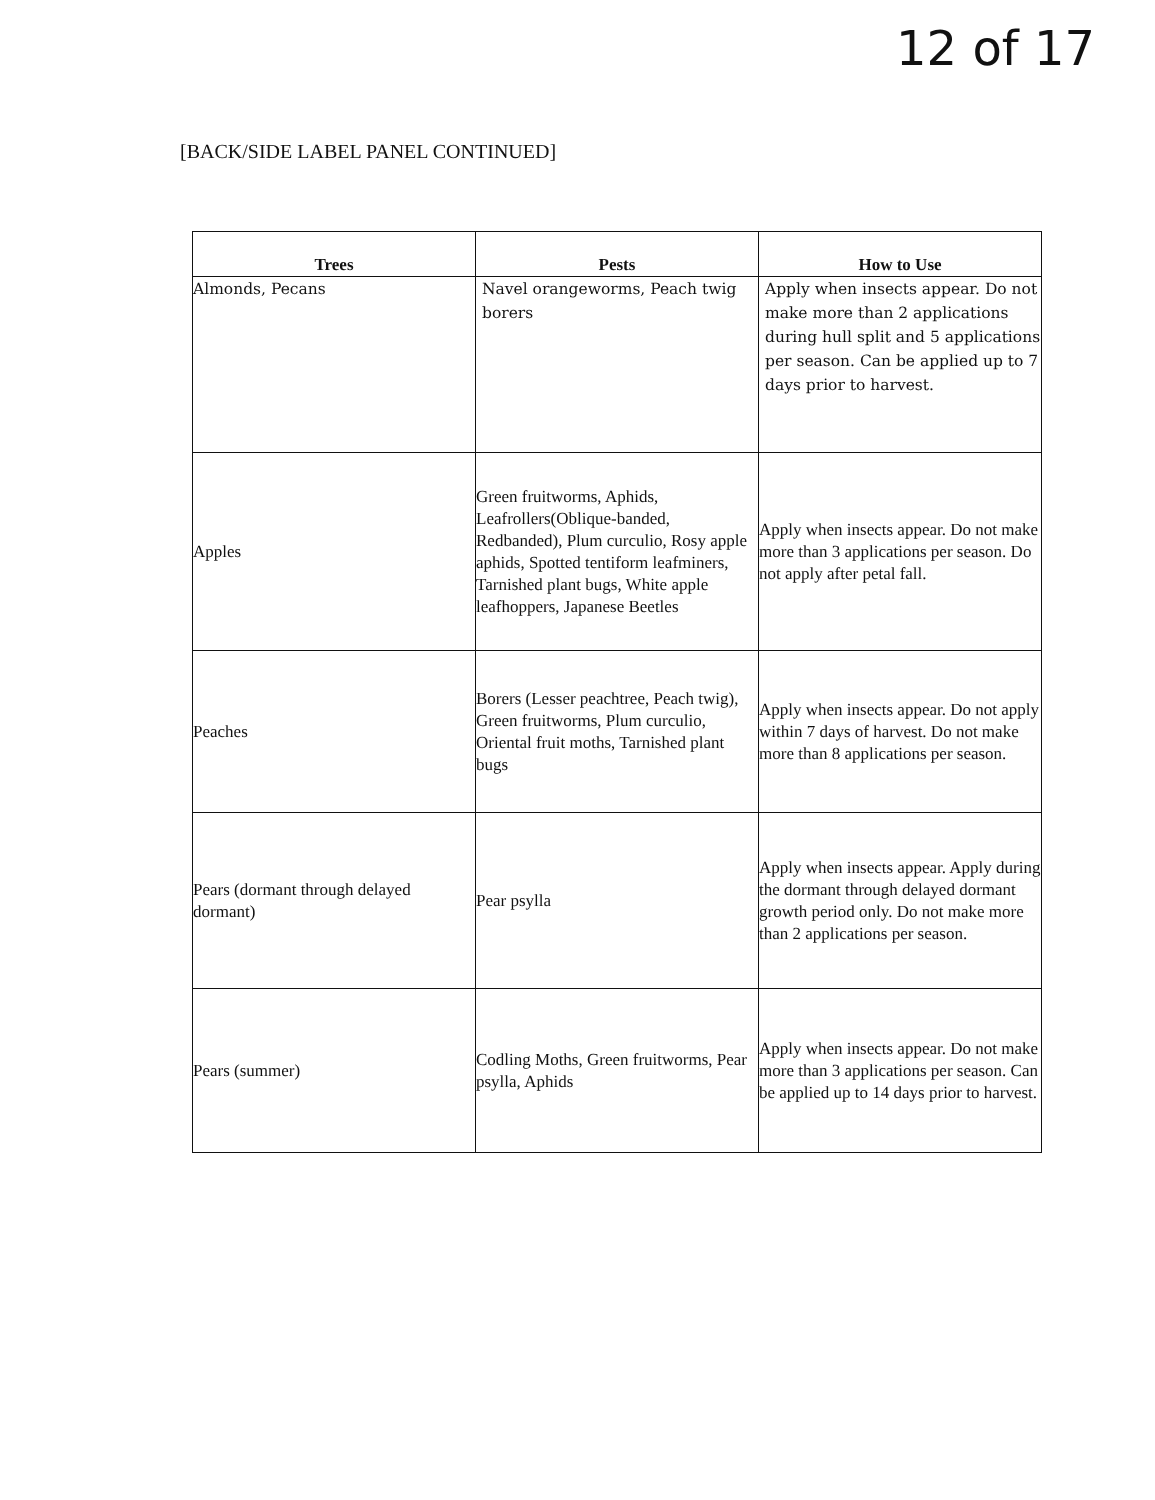12 of 17
[BACK/SIDE LABEL PANEL CONTINUED]
| Trees | Pests | How to Use |
| --- | --- | --- |
| Almonds, Pecans | Navel orangeworms, Peach twig borers | Apply when insects appear. Do not make more than 2 applications during hull split and 5 applications per season. Can be applied up to 7 days prior to harvest. |
| Apples | Green fruitworms, Aphids, Leafrollers(Oblique-banded, Redbanded), Plum curculio, Rosy apple aphids, Spotted tentiform leafminers, Tarnished plant bugs, White apple leafhoppers, Japanese Beetles | Apply when insects appear. Do not make more than 3 applications per season. Do not apply after petal fall. |
| Peaches | Borers (Lesser peachtree, Peach twig), Green fruitworms, Plum curculio, Oriental fruit moths, Tarnished plant bugs | Apply when insects appear. Do not apply within 7 days of harvest. Do not make more than 8 applications per season. |
| Pears (dormant through delayed dormant) | Pear psylla | Apply when insects appear. Apply during the dormant through delayed dormant growth period only. Do not make more than 2 applications per season. |
| Pears (summer) | Codling Moths, Green fruitworms, Pear psylla, Aphids | Apply when insects appear. Do not make more than 3 applications per season. Can be applied up to 14 days prior to harvest. |